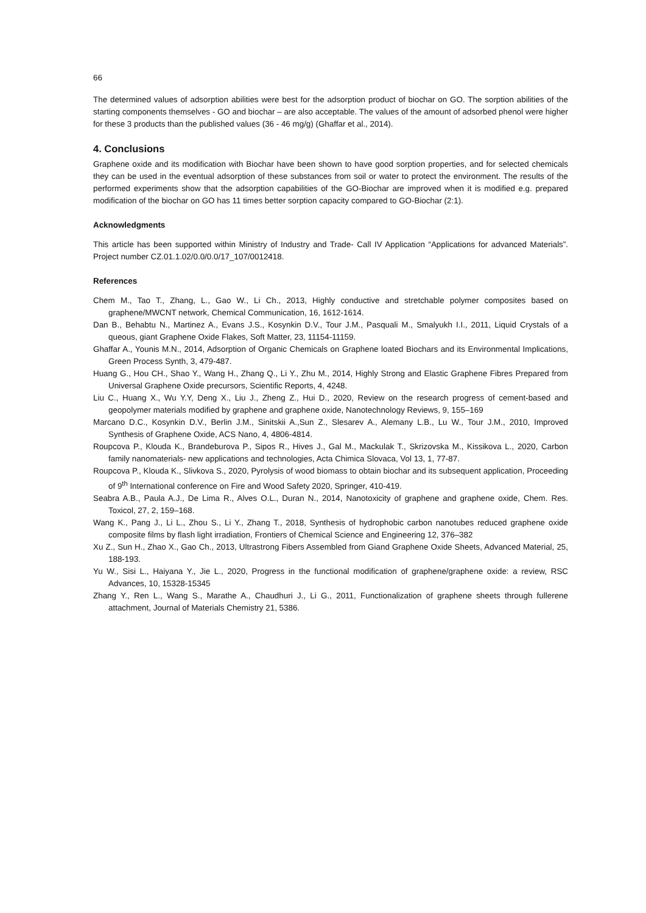66
The determined values of adsorption abilities were best for the adsorption product of biochar on GO. The sorption abilities of the starting components themselves - GO and biochar – are also acceptable. The values of the amount of adsorbed phenol were higher for these 3 products than the published values (36 - 46 mg/g) (Ghaffar et al., 2014).
4. Conclusions
Graphene oxide and its modification with Biochar have been shown to have good sorption properties, and for selected chemicals they can be used in the eventual adsorption of these substances from soil or water to protect the environment. The results of the performed experiments show that the adsorption capabilities of the GO-Biochar are improved when it is modified e.g. prepared modification of the biochar on GO has 11 times better sorption capacity compared to GO-Biochar (2:1).
Acknowledgments
This article has been supported within Ministry of Industry and Trade- Call IV Application “Applications for advanced Materials”. Project number CZ.01.1.02/0.0/0.0/17_107/0012418.
References
Chem M., Tao T., Zhang, L., Gao W., Li Ch., 2013, Highly conductive and stretchable polymer composites based on graphene/MWCNT network, Chemical Communication, 16, 1612-1614.
Dan B., Behabtu N., Martinez A., Evans J.S., Kosynkin D.V., Tour J.M., Pasquali M., Smalyukh I.I., 2011, Liquid Crystals of a queous, giant Graphene Oxide Flakes, Soft Matter, 23, 11154-11159.
Ghaffar A., Younis M.N., 2014, Adsorption of Organic Chemicals on Graphene loated Biochars and its Environmental Implications, Green Process Synth, 3, 479-487.
Huang G., Hou CH., Shao Y., Wang H., Zhang Q., Li Y., Zhu M., 2014, Highly Strong and Elastic Graphene Fibres Prepared from Universal Graphene Oxide precursors, Scientific Reports, 4, 4248.
Liu C., Huang X., Wu Y.Y, Deng X., Liu J., Zheng Z., Hui D., 2020, Review on the research progress of cement-based and geopolymer materials modified by graphene and graphene oxide, Nanotechnology Reviews, 9, 155–169
Marcano D.C., Kosynkin D.V., Berlin J.M., Sinitskii A.,Sun Z., Slesarev A., Alemany L.B., Lu W., Tour J.M., 2010, Improved Synthesis of Graphene Oxide, ACS Nano, 4, 4806-4814.
Roupcova P., Klouda K., Brandeburova P., Sipos R., Hives J., Gal M., Mackulak T., Skrizovska M., Kissikova L., 2020, Carbon family nanomaterials- new applications and technologies, Acta Chimica Slovaca, Vol 13, 1, 77-87.
Roupcova P., Klouda K., Slivkova S., 2020, Pyrolysis of wood biomass to obtain biochar and its subsequent application, Proceeding of 9<sup>th</sup> International conference on Fire and Wood Safety 2020, Springer, 410-419.
Seabra A.B., Paula A.J., De Lima R., Alves O.L., Duran N., 2014, Nanotoxicity of graphene and graphene oxide, Chem. Res. Toxicol, 27, 2, 159–168.
Wang K., Pang J., Li L., Zhou S., Li Y., Zhang T., 2018, Synthesis of hydrophobic carbon nanotubes reduced graphene oxide composite films by flash light irradiation, Frontiers of Chemical Science and Engineering 12, 376–382
Xu Z., Sun H., Zhao X., Gao Ch., 2013, Ultrastrong Fibers Assembled from Giand Graphene Oxide Sheets, Advanced Material, 25, 188-193.
Yu W., Sisi L., Haiyana Y., Jie L., 2020, Progress in the functional modification of graphene/graphene oxide: a review, RSC Advances, 10, 15328-15345
Zhang Y., Ren L., Wang S., Marathe A., Chaudhuri J., Li G., 2011, Functionalization of graphene sheets through fullerene attachment, Journal of Materials Chemistry 21, 5386.